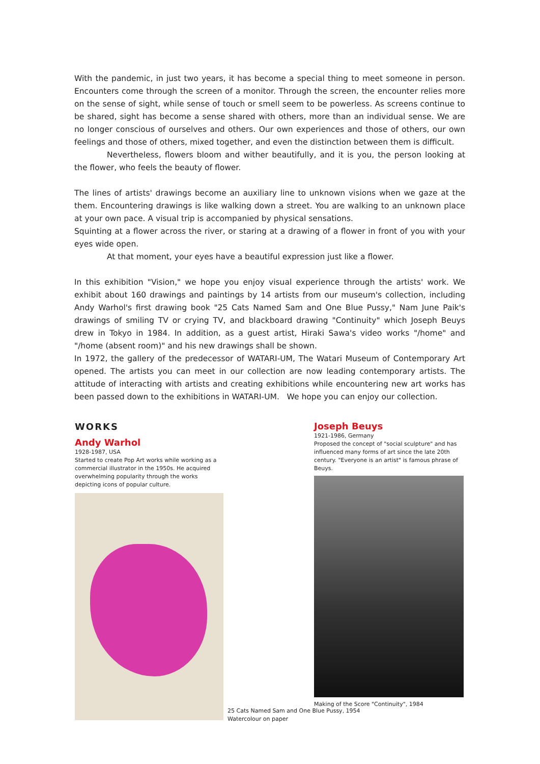With the pandemic, in just two years, it has become a special thing to meet someone in person. Encounters come through the screen of a monitor. Through the screen, the encounter relies more on the sense of sight, while sense of touch or smell seem to be powerless. As screens continue to be shared, sight has become a sense shared with others, more than an individual sense. We are no longer conscious of ourselves and others. Our own experiences and those of others, our own feelings and those of others, mixed together, and even the distinction between them is difficult.
Nevertheless, flowers bloom and wither beautifully, and it is you, the person looking at the flower, who feels the beauty of flower.
The lines of artists' drawings become an auxiliary line to unknown visions when we gaze at the them. Encountering drawings is like walking down a street. You are walking to an unknown place at your own pace. A visual trip is accompanied by physical sensations.
Squinting at a flower across the river, or staring at a drawing of a flower in front of you with your eyes wide open.
At that moment, your eyes have a beautiful expression just like a flower.
In this exhibition "Vision," we hope you enjoy visual experience through the artists' work. We exhibit about 160 drawings and paintings by 14 artists from our museum's collection, including Andy Warhol's first drawing book "25 Cats Named Sam and One Blue Pussy," Nam June Paik's drawings of smiling TV or crying TV, and blackboard drawing "Continuity" which Joseph Beuys drew in Tokyo in 1984. In addition, as a guest artist, Hiraki Sawa's video works "/home" and "/home (absent room)" and his new drawings shall be shown.
In 1972, the gallery of the predecessor of WATARI-UM, The Watari Museum of Contemporary Art opened. The artists you can meet in our collection are now leading contemporary artists. The attitude of interacting with artists and creating exhibitions while encountering new art works has been passed down to the exhibitions in WATARI-UM. We hope you can enjoy our collection.
WORKS
Andy Warhol
1928-1987, USA
Started to create Pop Art works while working as a commercial illustrator in the 1950s. He acquired overwhelming popularity through the works depicting icons of popular culture.
25 Cats Named Sam and One Blue Pussy, 1954
Watercolour on paper
Joseph Beuys
1921-1986, Germany
Proposed the concept of "social sculpture" and has influenced many forms of art since the late 20th century. "Everyone is an artist" is famous phrase of Beuys.
Making of the Score "Continuity", 1984